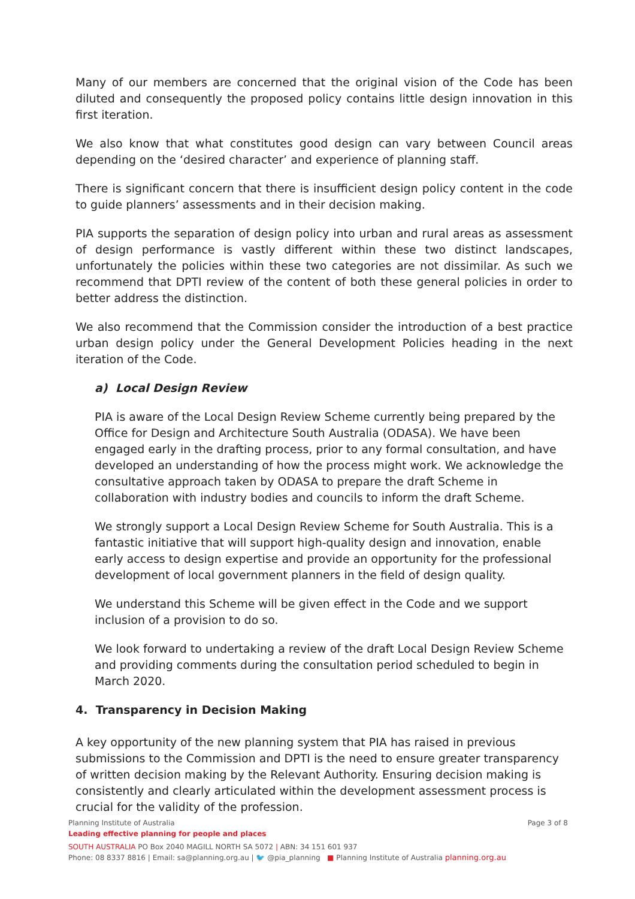Many of our members are concerned that the original vision of the Code has been diluted and consequently the proposed policy contains little design innovation in this first iteration.
We also know that what constitutes good design can vary between Council areas depending on the ‘desired character’ and experience of planning staff.
There is significant concern that there is insufficient design policy content in the code to guide planners’ assessments and in their decision making.
PIA supports the separation of design policy into urban and rural areas as assessment of design performance is vastly different within these two distinct landscapes, unfortunately the policies within these two categories are not dissimilar. As such we recommend that DPTI review of the content of both these general policies in order to better address the distinction.
We also recommend that the Commission consider the introduction of a best practice urban design policy under the General Development Policies heading in the next iteration of the Code.
a) Local Design Review
PIA is aware of the Local Design Review Scheme currently being prepared by the Office for Design and Architecture South Australia (ODASA). We have been engaged early in the drafting process, prior to any formal consultation, and have developed an understanding of how the process might work. We acknowledge the consultative approach taken by ODASA to prepare the draft Scheme in collaboration with industry bodies and councils to inform the draft Scheme.
We strongly support a Local Design Review Scheme for South Australia. This is a fantastic initiative that will support high-quality design and innovation, enable early access to design expertise and provide an opportunity for the professional development of local government planners in the field of design quality.
We understand this Scheme will be given effect in the Code and we support inclusion of a provision to do so.
We look forward to undertaking a review of the draft Local Design Review Scheme and providing comments during the consultation period scheduled to begin in March 2020.
4. Transparency in Decision Making
A key opportunity of the new planning system that PIA has raised in previous submissions to the Commission and DPTI is the need to ensure greater transparency of written decision making by the Relevant Authority. Ensuring decision making is consistently and clearly articulated within the development assessment process is crucial for the validity of the profession.
Planning Institute of Australia Page 3 of 8
Leading effective planning for people and places
SOUTH AUSTRALIA PO Box 2040 MAGILL NORTH SA 5072 | ABN: 34 151 601 937
Phone: 08 8337 8816 | Email: sa@planning.org.au | 🐦 @pia_planning ■ Planning Institute of Australia planning.org.au